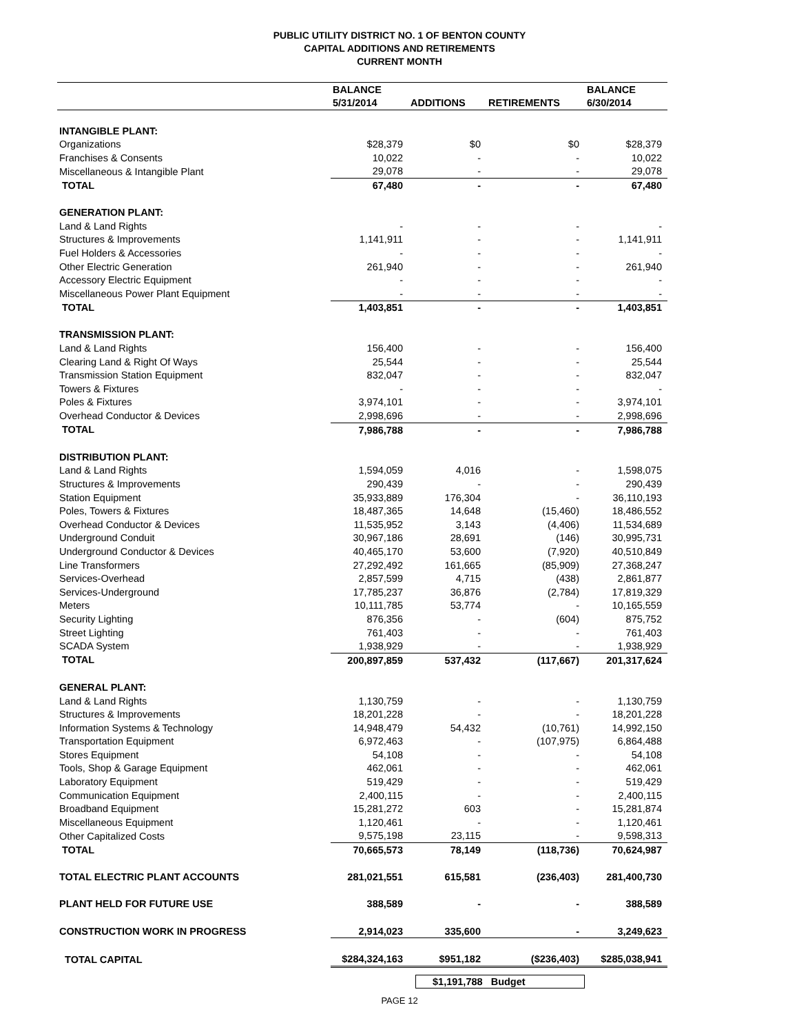PUBLIC UTILITY DISTRICT NO. 1 OF BENTON COUNTY
CAPITAL ADDITIONS AND RETIREMENTS
CURRENT MONTH
| | BALANCE | | | BALANCE |
| --- | --- | --- | --- | --- |
| | 5/31/2014 | ADDITIONS | RETIREMENTS | 6/30/2014 |
| INTANGIBLE PLANT: | | | | |
| Organizations | $28,379 | $0 | $0 | $28,379 |
| Franchises & Consents | 10,022 | - | - | 10,022 |
| Miscellaneous & Intangible Plant | 29,078 | - | - | 29,078 |
| TOTAL | 67,480 | - | - | 67,480 |
| GENERATION PLANT: | | | | |
| Land & Land Rights | - | - | - | - |
| Structures & Improvements | 1,141,911 | - | - | 1,141,911 |
| Fuel Holders & Accessories | - | - | - | - |
| Other Electric Generation | 261,940 | - | - | 261,940 |
| Accessory Electric Equipment | - | - | - | - |
| Miscellaneous Power Plant Equipment | - | - | - | - |
| TOTAL | 1,403,851 | - | - | 1,403,851 |
| TRANSMISSION PLANT: | | | | |
| Land & Land Rights | 156,400 | - | - | 156,400 |
| Clearing Land & Right Of Ways | 25,544 | - | - | 25,544 |
| Transmission Station Equipment | 832,047 | - | - | 832,047 |
| Towers & Fixtures | - | - | - | - |
| Poles & Fixtures | 3,974,101 | - | - | 3,974,101 |
| Overhead Conductor & Devices | 2,998,696 | - | - | 2,998,696 |
| TOTAL | 7,986,788 | - | - | 7,986,788 |
| DISTRIBUTION PLANT: | | | | |
| Land & Land Rights | 1,594,059 | 4,016 | - | 1,598,075 |
| Structures & Improvements | 290,439 | - | - | 290,439 |
| Station Equipment | 35,933,889 | 176,304 | - | 36,110,193 |
| Poles, Towers & Fixtures | 18,487,365 | 14,648 | (15,460) | 18,486,552 |
| Overhead Conductor & Devices | 11,535,952 | 3,143 | (4,406) | 11,534,689 |
| Underground Conduit | 30,967,186 | 28,691 | (146) | 30,995,731 |
| Underground Conductor & Devices | 40,465,170 | 53,600 | (7,920) | 40,510,849 |
| Line Transformers | 27,292,492 | 161,665 | (85,909) | 27,368,247 |
| Services-Overhead | 2,857,599 | 4,715 | (438) | 2,861,877 |
| Services-Underground | 17,785,237 | 36,876 | (2,784) | 17,819,329 |
| Meters | 10,111,785 | 53,774 | - | 10,165,559 |
| Security Lighting | 876,356 | - | (604) | 875,752 |
| Street Lighting | 761,403 | - | - | 761,403 |
| SCADA System | 1,938,929 | - | - | 1,938,929 |
| TOTAL | 200,897,859 | 537,432 | (117,667) | 201,317,624 |
| GENERAL PLANT: | | | | |
| Land & Land Rights | 1,130,759 | - | - | 1,130,759 |
| Structures & Improvements | 18,201,228 | - | - | 18,201,228 |
| Information Systems & Technology | 14,948,479 | 54,432 | (10,761) | 14,992,150 |
| Transportation Equipment | 6,972,463 | - | (107,975) | 6,864,488 |
| Stores Equipment | 54,108 | - | - | 54,108 |
| Tools, Shop & Garage Equipment | 462,061 | - | - | 462,061 |
| Laboratory Equipment | 519,429 | - | - | 519,429 |
| Communication Equipment | 2,400,115 | - | - | 2,400,115 |
| Broadband Equipment | 15,281,272 | 603 | - | 15,281,874 |
| Miscellaneous Equipment | 1,120,461 | - | - | 1,120,461 |
| Other Capitalized Costs | 9,575,198 | 23,115 | - | 9,598,313 |
| TOTAL | 70,665,573 | 78,149 | (118,736) | 70,624,987 |
| TOTAL ELECTRIC PLANT ACCOUNTS | 281,021,551 | 615,581 | (236,403) | 281,400,730 |
| PLANT HELD FOR FUTURE USE | 388,589 | - | - | 388,589 |
| CONSTRUCTION WORK IN PROGRESS | 2,914,023 | 335,600 | - | 3,249,623 |
| TOTAL CAPITAL | $284,324,163 | $951,182 | ($236,403) | $285,038,941 |
$1,191,788 Budget
PAGE 12